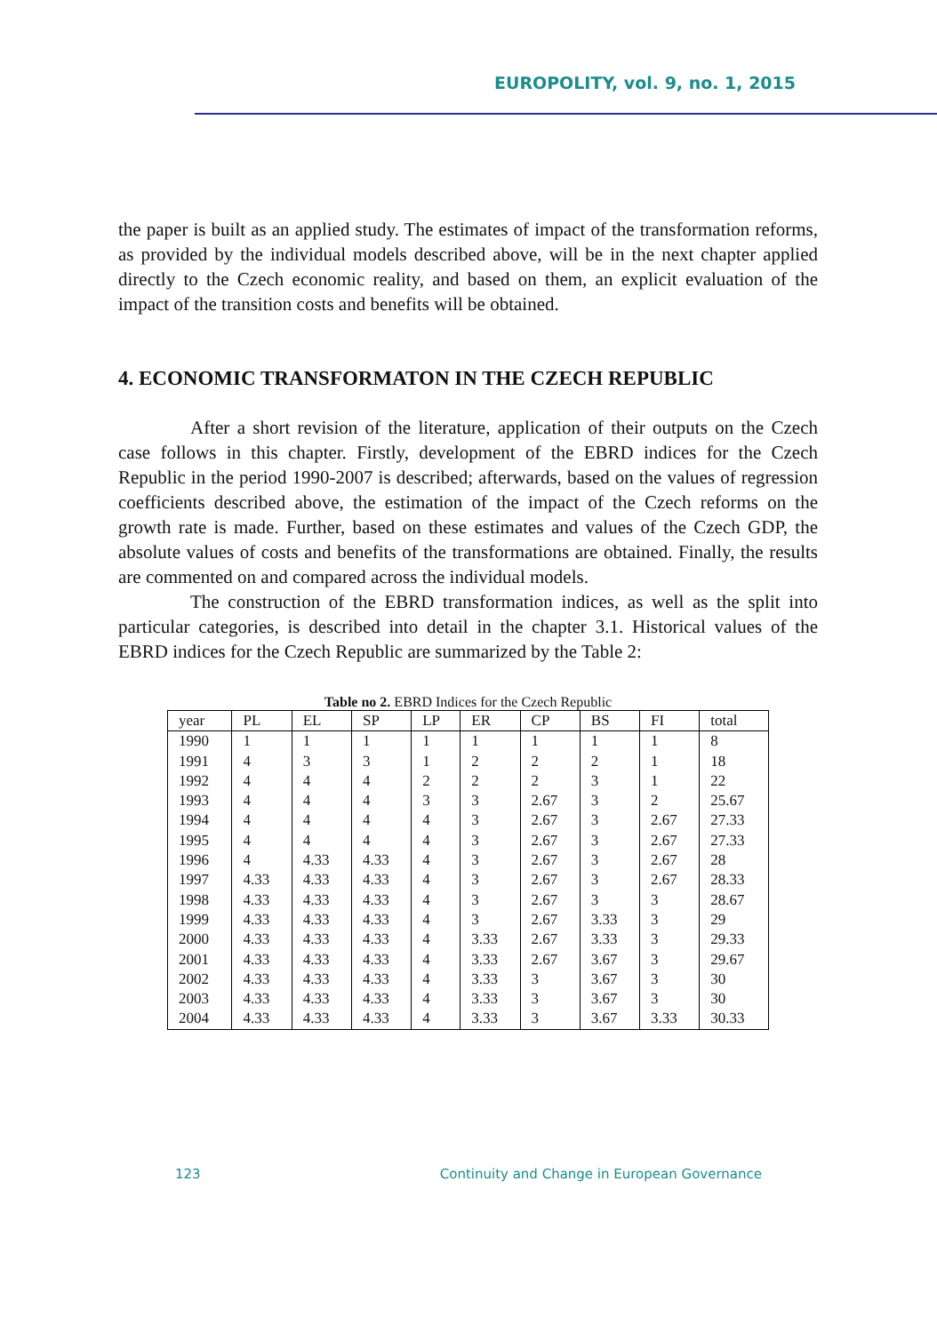EUROPOLITY, vol. 9, no. 1, 2015
the paper is built as an applied study. The estimates of impact of the transformation reforms, as provided by the individual models described above, will be in the next chapter applied directly to the Czech economic reality, and based on them, an explicit evaluation of the impact of the transition costs and benefits will be obtained.
4. ECONOMIC TRANSFORMATON IN THE CZECH REPUBLIC
After a short revision of the literature, application of their outputs on the Czech case follows in this chapter. Firstly, development of the EBRD indices for the Czech Republic in the period 1990-2007 is described; afterwards, based on the values of regression coefficients described above, the estimation of the impact of the Czech reforms on the growth rate is made. Further, based on these estimates and values of the Czech GDP, the absolute values of costs and benefits of the transformations are obtained. Finally, the results are commented on and compared across the individual models.
The construction of the EBRD transformation indices, as well as the split into particular categories, is described into detail in the chapter 3.1. Historical values of the EBRD indices for the Czech Republic are summarized by the Table 2:
Table no 2. EBRD Indices for the Czech Republic
| year | PL | EL | SP | LP | ER | CP | BS | FI | total |
| --- | --- | --- | --- | --- | --- | --- | --- | --- | --- |
| 1990 | 1 | 1 | 1 | 1 | 1 | 1 | 1 | 1 | 8 |
| 1991 | 4 | 3 | 3 | 1 | 2 | 2 | 2 | 1 | 18 |
| 1992 | 4 | 4 | 4 | 2 | 2 | 2 | 3 | 1 | 22 |
| 1993 | 4 | 4 | 4 | 3 | 3 | 2.67 | 3 | 2 | 25.67 |
| 1994 | 4 | 4 | 4 | 4 | 3 | 2.67 | 3 | 2.67 | 27.33 |
| 1995 | 4 | 4 | 4 | 4 | 3 | 2.67 | 3 | 2.67 | 27.33 |
| 1996 | 4 | 4.33 | 4.33 | 4 | 3 | 2.67 | 3 | 2.67 | 28 |
| 1997 | 4.33 | 4.33 | 4.33 | 4 | 3 | 2.67 | 3 | 2.67 | 28.33 |
| 1998 | 4.33 | 4.33 | 4.33 | 4 | 3 | 2.67 | 3 | 3 | 28.67 |
| 1999 | 4.33 | 4.33 | 4.33 | 4 | 3 | 2.67 | 3.33 | 3 | 29 |
| 2000 | 4.33 | 4.33 | 4.33 | 4 | 3.33 | 2.67 | 3.33 | 3 | 29.33 |
| 2001 | 4.33 | 4.33 | 4.33 | 4 | 3.33 | 2.67 | 3.67 | 3 | 29.67 |
| 2002 | 4.33 | 4.33 | 4.33 | 4 | 3.33 | 3 | 3.67 | 3 | 30 |
| 2003 | 4.33 | 4.33 | 4.33 | 4 | 3.33 | 3 | 3.67 | 3 | 30 |
| 2004 | 4.33 | 4.33 | 4.33 | 4 | 3.33 | 3 | 3.67 | 3.33 | 30.33 |
123 Continuity and Change in European Governance